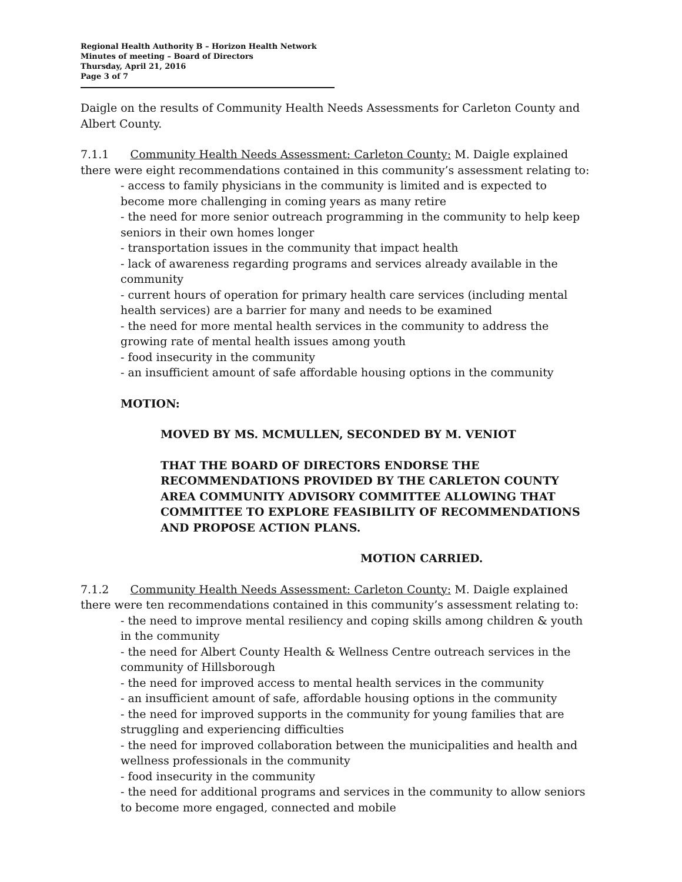Regional Health Authority B – Horizon Health Network
Minutes of meeting – Board of Directors
Thursday, April 21, 2016
Page 3 of 7
Daigle on the results of Community Health Needs Assessments for Carleton County and Albert County.
7.1.1 Community Health Needs Assessment: Carleton County: M. Daigle explained there were eight recommendations contained in this community’s assessment relating to:
- access to family physicians in the community is limited and is expected to become more challenging in coming years as many retire
- the need for more senior outreach programming in the community to help keep seniors in their own homes longer
- transportation issues in the community that impact health
- lack of awareness regarding programs and services already available in the community
- current hours of operation for primary health care services (including mental health services) are a barrier for many and needs to be examined
- the need for more mental health services in the community to address the growing rate of mental health issues among youth
- food insecurity in the community
- an insufficient amount of safe affordable housing options in the community
MOTION:
MOVED BY MS. MCMULLEN, SECONDED BY M. VENIOT
THAT THE BOARD OF DIRECTORS ENDORSE THE RECOMMENDATIONS PROVIDED BY THE CARLETON COUNTY AREA COMMUNITY ADVISORY COMMITTEE ALLOWING THAT COMMITTEE TO EXPLORE FEASIBILITY OF RECOMMENDATIONS AND PROPOSE ACTION PLANS.
MOTION CARRIED.
7.1.2 Community Health Needs Assessment: Carleton County: M. Daigle explained there were ten recommendations contained in this community’s assessment relating to:
- the need to improve mental resiliency and coping skills among children & youth in the community
- the need for Albert County Health & Wellness Centre outreach services in the community of Hillsborough
- the need for improved access to mental health services in the community
- an insufficient amount of safe, affordable housing options in the community
- the need for improved supports in the community for young families that are struggling and experiencing difficulties
- the need for improved collaboration between the municipalities and health and wellness professionals in the community
- food insecurity in the community
- the need for additional programs and services in the community to allow seniors to become more engaged, connected and mobile